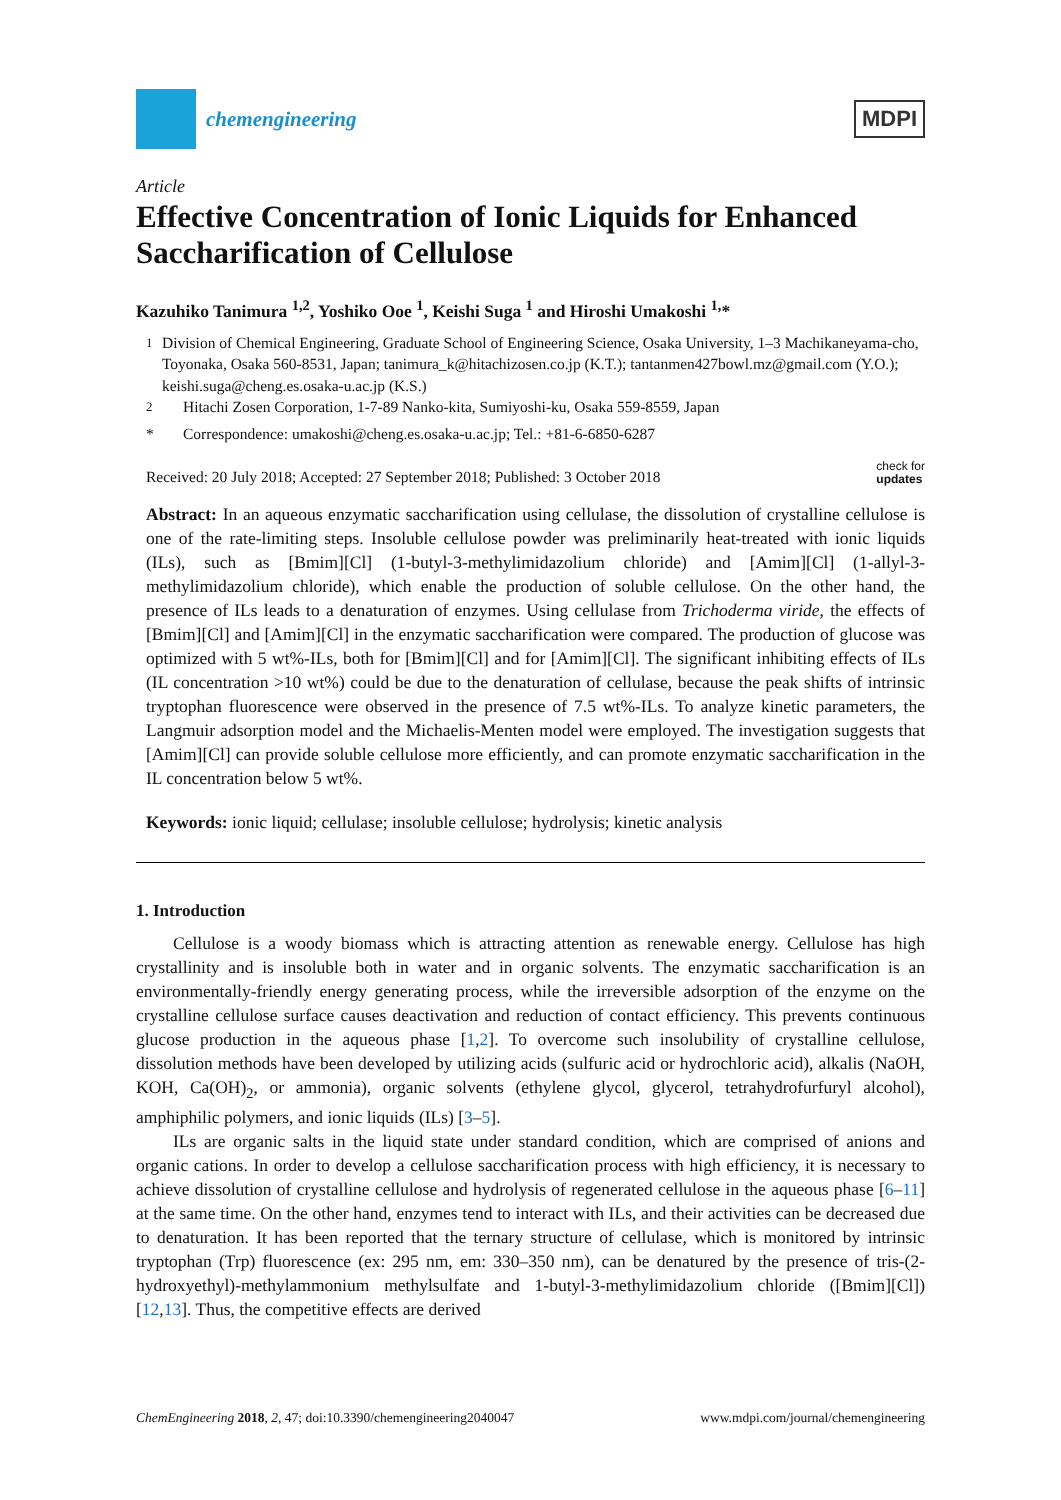chemengineering
MDPI
Article
Effective Concentration of Ionic Liquids for Enhanced Saccharification of Cellulose
Kazuhiko Tanimura <sup>1,2</sup>, Yoshiko Ooe <sup>1</sup>, Keishi Suga <sup>1</sup> and Hiroshi Umakoshi <sup>1,</sup>*
<sup>1</sup> Division of Chemical Engineering, Graduate School of Engineering Science, Osaka University, 1–3 Machikaneyama-cho, Toyonaka, Osaka 560-8531, Japan; tanimura_k@hitachizosen.co.jp (K.T.); tantanmen427bowl.mz@gmail.com (Y.O.); keishi.suga@cheng.es.osaka-u.ac.jp (K.S.)
<sup>2</sup> Hitachi Zosen Corporation, 1-7-89 Nanko-kita, Sumiyoshi-ku, Osaka 559-8559, Japan
* Correspondence: umakoshi@cheng.es.osaka-u.ac.jp; Tel.: +81-6-6850-6287
Received: 20 July 2018; Accepted: 27 September 2018; Published: 3 October 2018 check for
updates
Abstract: In an aqueous enzymatic saccharification using cellulase, the dissolution of crystalline cellulose is one of the rate-limiting steps. Insoluble cellulose powder was preliminarily heat-treated with ionic liquids (ILs), such as [Bmim][Cl] (1-butyl-3-methylimidazolium chloride) and [Amim][Cl] (1-allyl-3-methylimidazolium chloride), which enable the production of soluble cellulose. On the other hand, the presence of ILs leads to a denaturation of enzymes. Using cellulase from Trichoderma viride, the effects of [Bmim][Cl] and [Amim][Cl] in the enzymatic saccharification were compared. The production of glucose was optimized with 5 wt%-ILs, both for [Bmim][Cl] and for [Amim][Cl]. The significant inhibiting effects of ILs (IL concentration >10 wt%) could be due to the denaturation of cellulase, because the peak shifts of intrinsic tryptophan fluorescence were observed in the presence of 7.5 wt%-ILs. To analyze kinetic parameters, the Langmuir adsorption model and the Michaelis-Menten model were employed. The investigation suggests that [Amim][Cl] can provide soluble cellulose more efficiently, and can promote enzymatic saccharification in the IL concentration below 5 wt%.
Keywords: ionic liquid; cellulase; insoluble cellulose; hydrolysis; kinetic analysis
1. Introduction
Cellulose is a woody biomass which is attracting attention as renewable energy. Cellulose has high crystallinity and is insoluble both in water and in organic solvents. The enzymatic saccharification is an environmentally-friendly energy generating process, while the irreversible adsorption of the enzyme on the crystalline cellulose surface causes deactivation and reduction of contact efficiency. This prevents continuous glucose production in the aqueous phase [1,2]. To overcome such insolubility of crystalline cellulose, dissolution methods have been developed by utilizing acids (sulfuric acid or hydrochloric acid), alkalis (NaOH, KOH, Ca(OH)<sub>2</sub>, or ammonia), organic solvents (ethylene glycol, glycerol, tetrahydrofurfuryl alcohol), amphiphilic polymers, and ionic liquids (ILs) [3–5].
ILs are organic salts in the liquid state under standard condition, which are comprised of anions and organic cations. In order to develop a cellulose saccharification process with high efficiency, it is necessary to achieve dissolution of crystalline cellulose and hydrolysis of regenerated cellulose in the aqueous phase [6–11] at the same time. On the other hand, enzymes tend to interact with ILs, and their activities can be decreased due to denaturation. It has been reported that the ternary structure of cellulase, which is monitored by intrinsic tryptophan (Trp) fluorescence (ex: 295 nm, em: 330–350 nm), can be denatured by the presence of tris-(2-hydroxyethyl)-methylammonium methylsulfate and 1-butyl-3-methylimidazolium chloride ([Bmim][Cl]) [12,13]. Thus, the competitive effects are derived
ChemEngineering 2018, 2, 47; doi:10.3390/chemengineering2040047 www.mdpi.com/journal/chemengineering